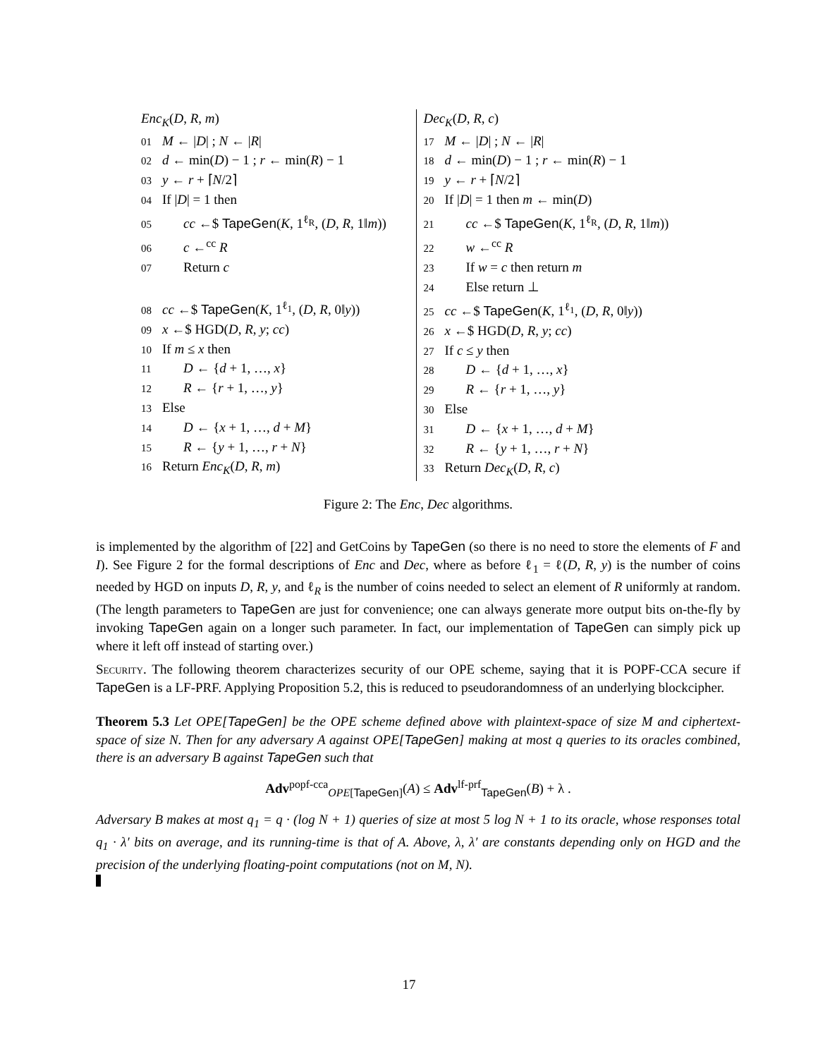Enc<sub>K</sub>(D, R, m)
01 M ← |D| ; N ← |R|
02 d ← min(D) − 1 ; r ← min(R) − 1
03 y ← r + ⌈N/2⌉
04 If |D| = 1 then
05 cc ←$ TapeGen(K, 1<sup>ℓ<sub>R</sub></sup>, (D, R, 1‖m))
06 c ←<sup>cc</sup> R
07 Return c
08 cc ←$ TapeGen(K, 1<sup>ℓ<sub>1</sub></sup>, (D, R, 0‖y))
09 x ←$ HGD(D, R, y; cc)
10 If m ≤ x then
11 D ← {d + 1, …, x}
12 R ← {r + 1, …, y}
13 Else
14 D ← {x + 1, …, d + M}
15 R ← {y + 1, …, r + N}
16 Return Enc<sub>K</sub>(D, R, m)
Dec<sub>K</sub>(D, R, c)
17 M ← |D| ; N ← |R|
18 d ← min(D) − 1 ; r ← min(R) − 1
19 y ← r + ⌈N/2⌉
20 If |D| = 1 then m ← min(D)
21 cc ←$ TapeGen(K, 1<sup>ℓ<sub>R</sub></sup>, (D, R, 1‖m))
22 w ←<sup>cc</sup> R
23 If w = c then return m
24 Else return ⊥
25 cc ←$ TapeGen(K, 1<sup>ℓ<sub>1</sub></sup>, (D, R, 0‖y))
26 x ←$ HGD(D, R, y; cc)
27 If c ≤ y then
28 D ← {d + 1, …, x}
29 R ← {r + 1, …, y}
30 Else
31 D ← {x + 1, …, d + M}
32 R ← {y + 1, …, r + N}
33 Return Dec<sub>K</sub>(D, R, c)
Figure 2: The Enc, Dec algorithms.
is implemented by the algorithm of [22] and GetCoins by TapeGen (so there is no need to store the elements of F and I). See Figure 2 for the formal descriptions of Enc and Dec, where as before ℓ<sub>1</sub> = ℓ(D, R, y) is the number of coins needed by HGD on inputs D, R, y, and ℓ<sub>R</sub> is the number of coins needed to select an element of R uniformly at random. (The length parameters to TapeGen are just for convenience; one can always generate more output bits on-the-fly by invoking TapeGen again on a longer such parameter. In fact, our implementation of TapeGen can simply pick up where it left off instead of starting over.)
Security. The following theorem characterizes security of our OPE scheme, saying that it is POPF-CCA secure if TapeGen is a LF-PRF. Applying Proposition 5.2, this is reduced to pseudorandomness of an underlying blockcipher.
Theorem 5.3 Let OPE[TapeGen] be the OPE scheme defined above with plaintext-space of size M and ciphertext-space of size N. Then for any adversary A against OPE[TapeGen] making at most q queries to its oracles combined, there is an adversary B against TapeGen such that
Adv<sup>popf-cca</sup><sub>OPE[TapeGen]</sub>(A) ≤ Adv<sup>lf-prf</sup><sub>TapeGen</sub>(B) + λ .
Adversary B makes at most q<sub>1</sub> = q · (log N + 1) queries of size at most 5 log N + 1 to its oracle, whose responses total q<sub>1</sub> · λ′ bits on average, and its running-time is that of A. Above, λ, λ′ are constants depending only on HGD and the precision of the underlying floating-point computations (not on M, N).
17